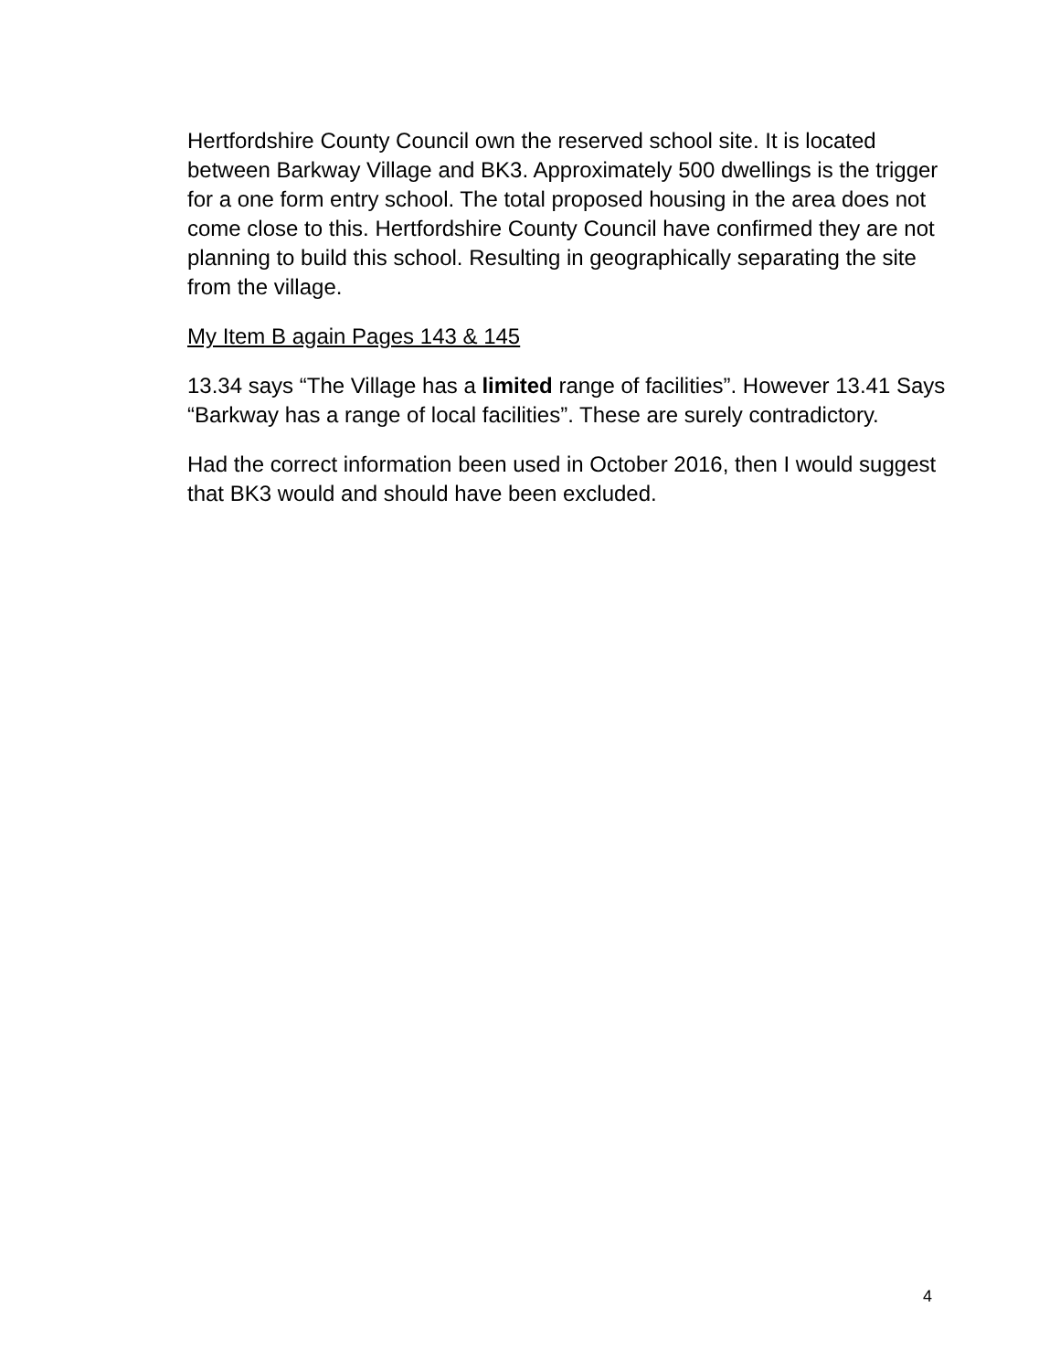Hertfordshire County Council own the reserved school site. It is located between Barkway Village and BK3. Approximately 500 dwellings is the trigger for a one form entry school. The total proposed housing in the area does not come close to this. Hertfordshire County Council have confirmed they are not planning to build this school. Resulting in geographically separating the site from the village.
My Item B again Pages 143 & 145
13.34 says “The Village has a limited range of facilities”. However 13.41 Says “Barkway has a range of local facilities”. These are surely contradictory.
Had the correct information been used in October 2016, then I would suggest that BK3 would and should have been excluded.
4